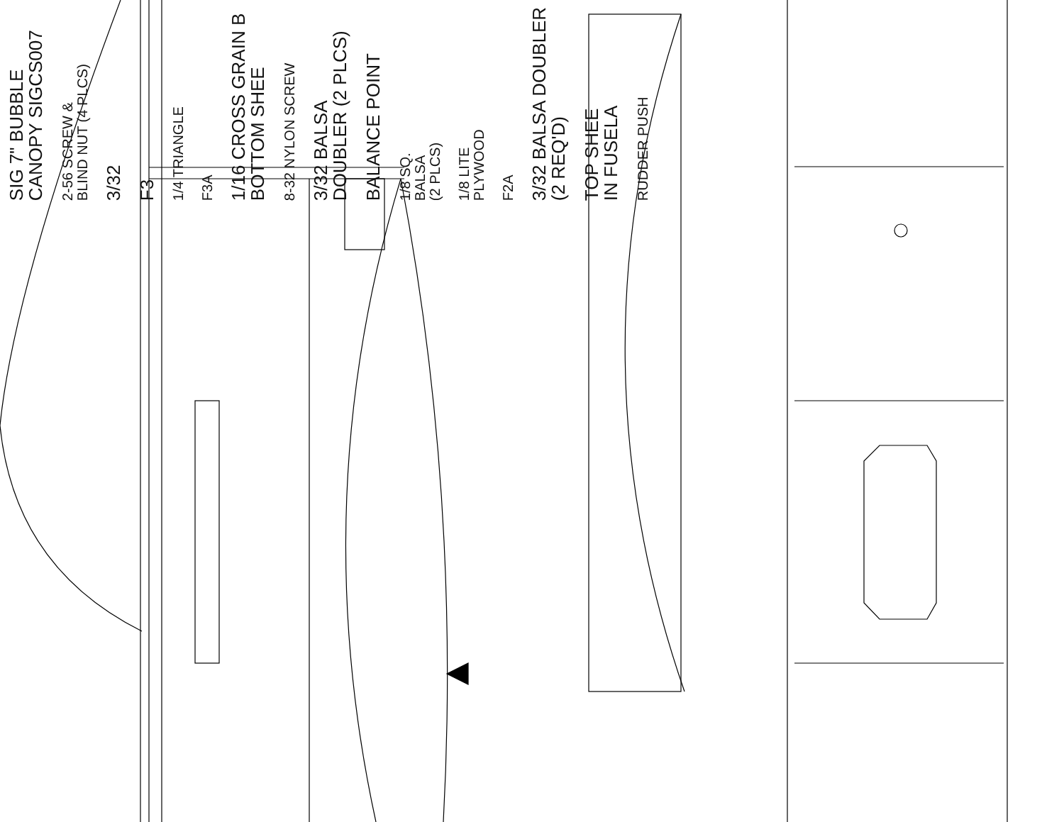SIG 7" BUBBLE
CANOPY SIGCS007
2-56 SCREW &
BLIND NUT (4 PLCS)
3/32
F3
1/4 TRIANGLE
F3A
1/16 CROSS GRAIN B
BOTTOM SHEE
8-32 NYLON SCREW
3/32 BALSA
DOUBLER (2 PLCS)
BALANCE POINT
1/8 SQ.
BALSA
(2 PLCS)
1/8 LITE
PLYWOOD
F2A
3/32 BALSA DOUBLER
(2 REQ'D)
TOP SHEE
IN FUSELA
RUDDER PUSH